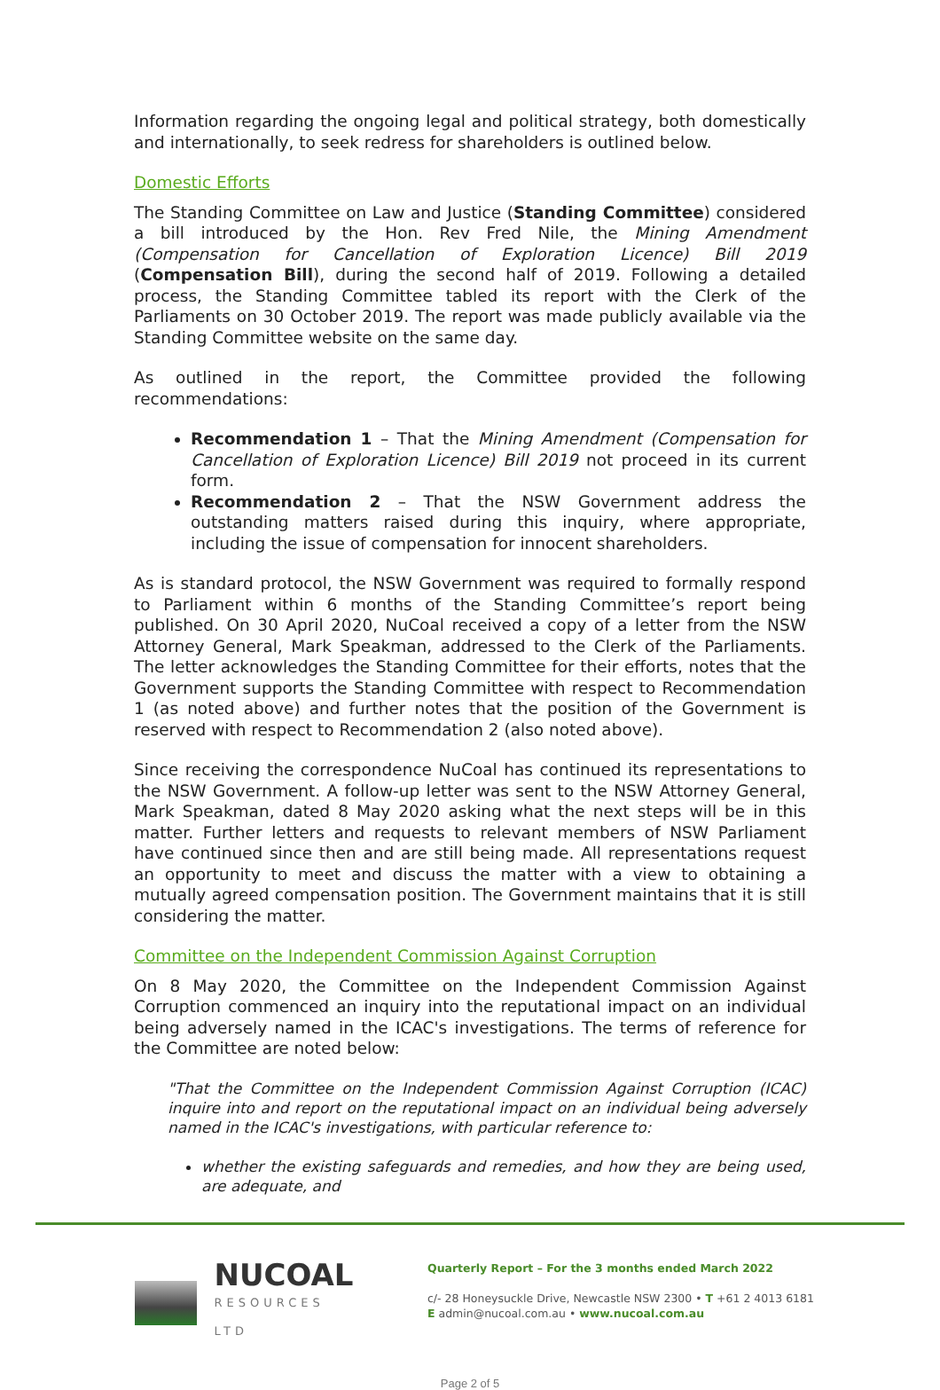Information regarding the ongoing legal and political strategy, both domestically and internationally, to seek redress for shareholders is outlined below.
Domestic Efforts
The Standing Committee on Law and Justice (Standing Committee) considered a bill introduced by the Hon. Rev Fred Nile, the Mining Amendment (Compensation for Cancellation of Exploration Licence) Bill 2019 (Compensation Bill), during the second half of 2019. Following a detailed process, the Standing Committee tabled its report with the Clerk of the Parliaments on 30 October 2019. The report was made publicly available via the Standing Committee website on the same day.
As outlined in the report, the Committee provided the following recommendations:
Recommendation 1 – That the Mining Amendment (Compensation for Cancellation of Exploration Licence) Bill 2019 not proceed in its current form.
Recommendation 2 – That the NSW Government address the outstanding matters raised during this inquiry, where appropriate, including the issue of compensation for innocent shareholders.
As is standard protocol, the NSW Government was required to formally respond to Parliament within 6 months of the Standing Committee’s report being published. On 30 April 2020, NuCoal received a copy of a letter from the NSW Attorney General, Mark Speakman, addressed to the Clerk of the Parliaments. The letter acknowledges the Standing Committee for their efforts, notes that the Government supports the Standing Committee with respect to Recommendation 1 (as noted above) and further notes that the position of the Government is reserved with respect to Recommendation 2 (also noted above).
Since receiving the correspondence NuCoal has continued its representations to the NSW Government. A follow-up letter was sent to the NSW Attorney General, Mark Speakman, dated 8 May 2020 asking what the next steps will be in this matter. Further letters and requests to relevant members of NSW Parliament have continued since then and are still being made. All representations request an opportunity to meet and discuss the matter with a view to obtaining a mutually agreed compensation position. The Government maintains that it is still considering the matter.
Committee on the Independent Commission Against Corruption
On 8 May 2020, the Committee on the Independent Commission Against Corruption commenced an inquiry into the reputational impact on an individual being adversely named in the ICAC's investigations. The terms of reference for the Committee are noted below:
"That the Committee on the Independent Commission Against Corruption (ICAC) inquire into and report on the reputational impact on an individual being adversely named in the ICAC's investigations, with particular reference to:
whether the existing safeguards and remedies, and how they are being used, are adequate, and
NUCOAL
RESOURCES LTD
Quarterly Report – For the 3 months ended March 2022
c/- 28 Honeysuckle Drive, Newcastle NSW 2300 • T +61 2 4013 6181
E admin@nucoal.com.au • www.nucoal.com.au
Page 2 of 5